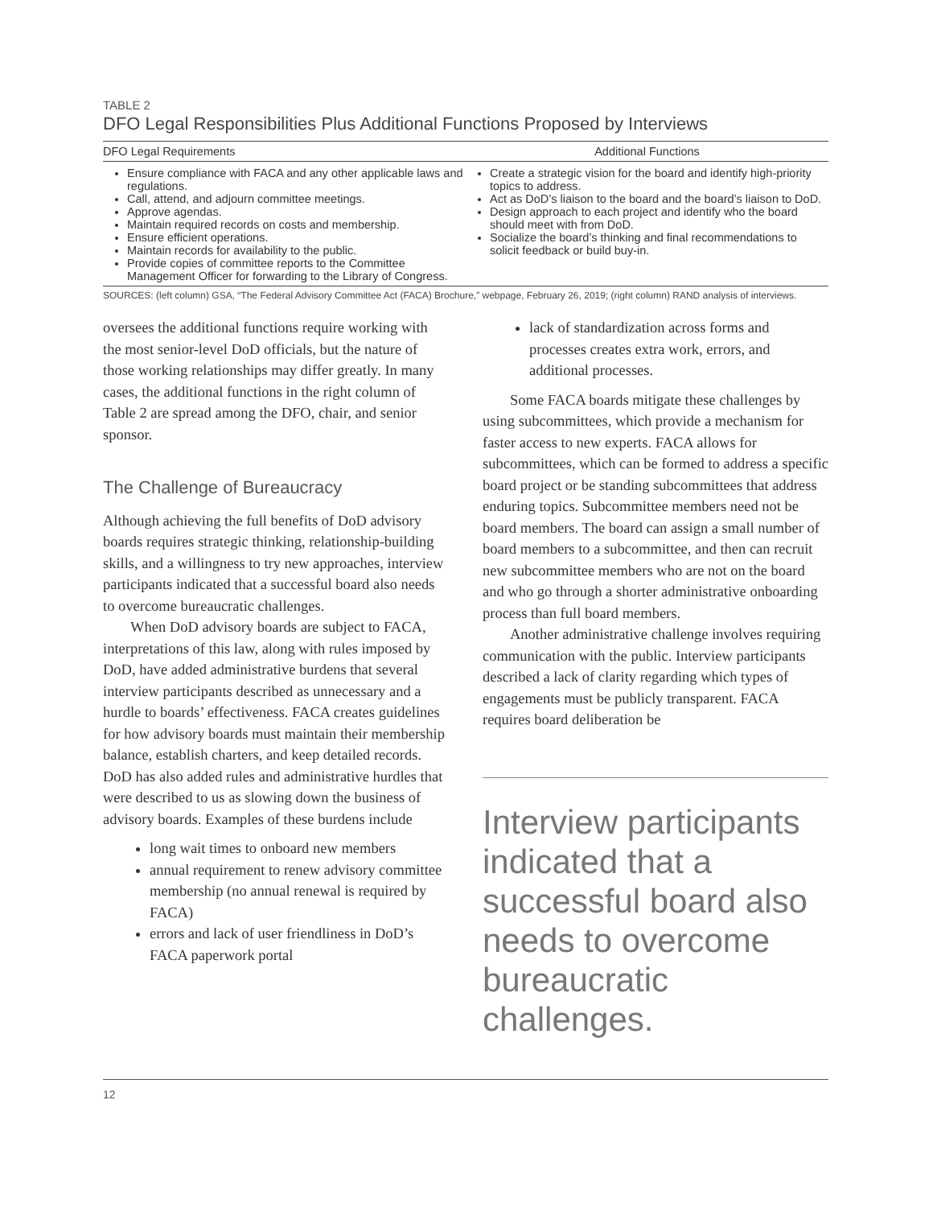TABLE 2
DFO Legal Responsibilities Plus Additional Functions Proposed by Interviews
| DFO Legal Requirements | Additional Functions |
| --- | --- |
| Ensure compliance with FACA and any other applicable laws and regulations. Call, attend, and adjourn committee meetings. Approve agendas. Maintain required records on costs and membership. Ensure efficient operations. Maintain records for availability to the public. Provide copies of committee reports to the Committee Management Officer for forwarding to the Library of Congress. | Create a strategic vision for the board and identify high-priority topics to address. Act as DoD’s liaison to the board and the board’s liaison to DoD. Design approach to each project and identify who the board should meet with from DoD. Socialize the board’s thinking and final recommendations to solicit feedback or build buy-in. |
SOURCES: (left column) GSA, “The Federal Advisory Committee Act (FACA) Brochure,” webpage, February 26, 2019; (right column) RAND analysis of interviews.
oversees the additional functions require working with the most senior-level DoD officials, but the nature of those working relationships may differ greatly. In many cases, the additional functions in the right column of Table 2 are spread among the DFO, chair, and senior sponsor.
The Challenge of Bureaucracy
Although achieving the full benefits of DoD advisory boards requires strategic thinking, relationship-building skills, and a willingness to try new approaches, interview participants indicated that a successful board also needs to overcome bureaucratic challenges.
When DoD advisory boards are subject to FACA, interpretations of this law, along with rules imposed by DoD, have added administrative burdens that several interview participants described as unnecessary and a hurdle to boards’ effectiveness. FACA creates guidelines for how advisory boards must maintain their membership balance, establish charters, and keep detailed records. DoD has also added rules and administrative hurdles that were described to us as slowing down the business of advisory boards. Examples of these burdens include
long wait times to onboard new members
annual requirement to renew advisory committee membership (no annual renewal is required by FACA)
errors and lack of user friendliness in DoD’s FACA paperwork portal
lack of standardization across forms and processes creates extra work, errors, and additional processes.
Some FACA boards mitigate these challenges by using subcommittees, which provide a mechanism for faster access to new experts. FACA allows for subcommittees, which can be formed to address a specific board project or be standing subcommittees that address enduring topics. Subcommittee members need not be board members. The board can assign a small number of board members to a subcommittee, and then can recruit new subcommittee members who are not on the board and who go through a shorter administrative onboarding process than full board members.
Another administrative challenge involves requiring communication with the public. Interview participants described a lack of clarity regarding which types of engagements must be publicly transparent. FACA requires board deliberation be
Interview participants indicated that a successful board also needs to overcome bureaucratic challenges.
12